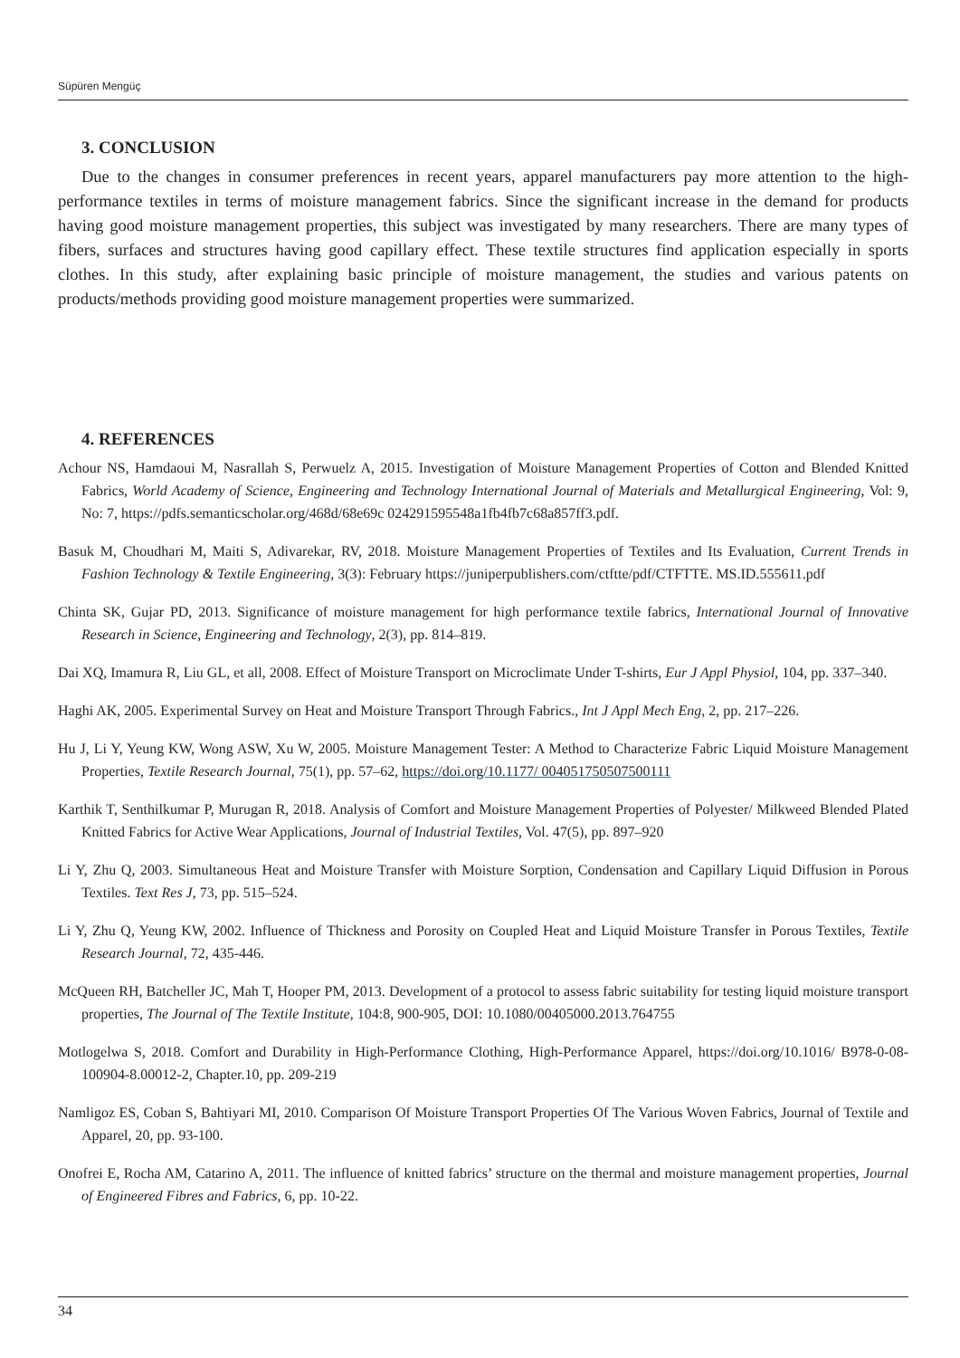Süpüren Mengüç
3. CONCLUSION
Due to the changes in consumer preferences in recent years, apparel manufacturers pay more attention to the high-performance textiles in terms of moisture management fabrics. Since the significant increase in the demand for products having good moisture management properties, this subject was investigated by many researchers. There are many types of fibers, surfaces and structures having good capillary effect. These textile structures find application especially in sports clothes. In this study, after explaining basic principle of moisture management, the studies and various patents on products/methods providing good moisture management properties were summarized.
4. REFERENCES
Achour NS, Hamdaoui M, Nasrallah S, Perwuelz A, 2015. Investigation of Moisture Management Properties of Cotton and Blended Knitted Fabrics, World Academy of Science, Engineering and Technology International Journal of Materials and Metallurgical Engineering, Vol: 9, No: 7, https://pdfs.semanticscholar.org/468d/68e69c 024291595548a1fb4fb7c68a857ff3.pdf.
Basuk M, Choudhari M, Maiti S, Adivarekar, RV, 2018. Moisture Management Properties of Textiles and Its Evaluation, Current Trends in Fashion Technology & Textile Engineering, 3(3): February https://juniperpublishers.com/ctftte/pdf/CTFTTE. MS.ID.555611.pdf
Chinta SK, Gujar PD, 2013. Significance of moisture management for high performance textile fabrics, International Journal of Innovative Research in Science, Engineering and Technology, 2(3), pp. 814–819.
Dai XQ, Imamura R, Liu GL, et all, 2008. Effect of Moisture Transport on Microclimate Under T-shirts, Eur J Appl Physiol, 104, pp. 337–340.
Haghi AK, 2005. Experimental Survey on Heat and Moisture Transport Through Fabrics., Int J Appl Mech Eng, 2, pp. 217–226.
Hu J, Li Y, Yeung KW, Wong ASW, Xu W, 2005. Moisture Management Tester: A Method to Characterize Fabric Liquid Moisture Management Properties, Textile Research Journal, 75(1), pp. 57–62, https://doi.org/10.1177/ 004051750507500111
Karthik T, Senthilkumar P, Murugan R, 2018. Analysis of Comfort and Moisture Management Properties of Polyester/ Milkweed Blended Plated Knitted Fabrics for Active Wear Applications, Journal of Industrial Textiles, Vol. 47(5), pp. 897–920
Li Y, Zhu Q, 2003. Simultaneous Heat and Moisture Transfer with Moisture Sorption, Condensation and Capillary Liquid Diffusion in Porous Textiles. Text Res J, 73, pp. 515–524.
Li Y, Zhu Q, Yeung KW, 2002. Influence of Thickness and Porosity on Coupled Heat and Liquid Moisture Transfer in Porous Textiles, Textile Research Journal, 72, 435-446.
McQueen RH, Batcheller JC, Mah T, Hooper PM, 2013. Development of a protocol to assess fabric suitability for testing liquid moisture transport properties, The Journal of The Textile Institute, 104:8, 900-905, DOI: 10.1080/00405000.2013.764755
Motlogelwa S, 2018. Comfort and Durability in High-Performance Clothing, High-Performance Apparel, https://doi.org/10.1016/ B978-0-08-100904-8.00012-2, Chapter.10, pp. 209-219
Namligoz ES, Coban S, Bahtiyari MI, 2010. Comparison Of Moisture Transport Properties Of The Various Woven Fabrics, Journal of Textile and Apparel, 20, pp. 93-100.
Onofrei E, Rocha AM, Catarino A, 2011. The influence of knitted fabrics’ structure on the thermal and moisture management properties, Journal of Engineered Fibres and Fabrics, 6, pp. 10-22.
34